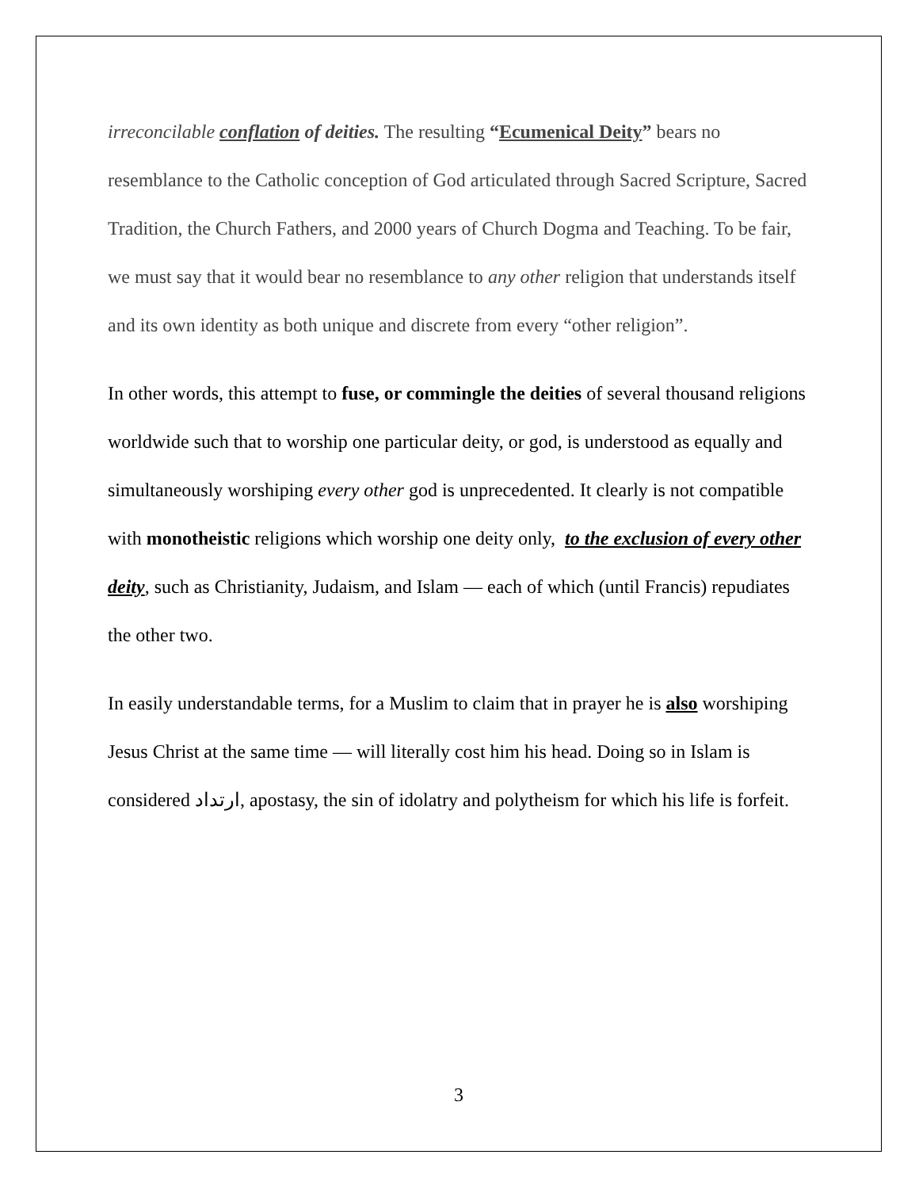irreconcilable conflation of deities. The resulting “Ecumenical Deity” bears no resemblance to the Catholic conception of God articulated through Sacred Scripture, Sacred Tradition, the Church Fathers, and 2000 years of Church Dogma and Teaching. To be fair, we must say that it would bear no resemblance to any other religion that understands itself and its own identity as both unique and discrete from every “other religion”.
In other words, this attempt to fuse, or commingle the deities of several thousand religions worldwide such that to worship one particular deity, or god, is understood as equally and simultaneously worshiping every other god is unprecedented. It clearly is not compatible with monotheistic religions which worship one deity only, to the exclusion of every other deity, such as Christianity, Judaism, and Islam — each of which (until Francis) repudiates the other two.
In easily understandable terms, for a Muslim to claim that in prayer he is also worshiping Jesus Christ at the same time — will literally cost him his head. Doing so in Islam is considered ارتداد, apostasy, the sin of idolatry and polytheism for which his life is forfeit.
3